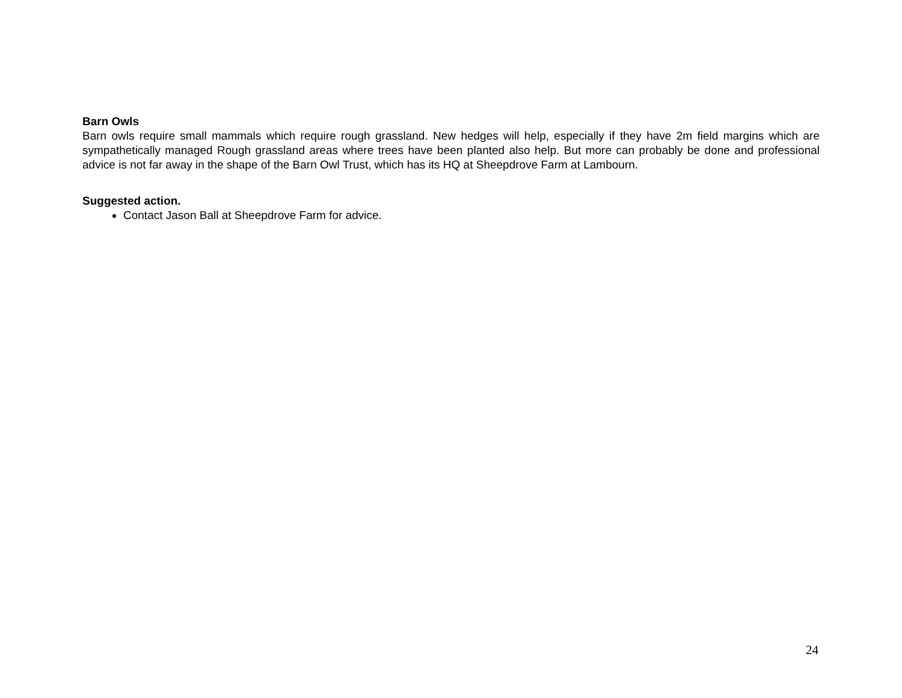Barn Owls
Barn owls require small mammals which require rough grassland. New hedges will help, especially if they have 2m field margins which are sympathetically managed Rough grassland areas where trees have been planted also help. But more can probably be done and professional advice is not far away in the shape of the Barn Owl Trust, which has its HQ at Sheepdrove Farm at Lambourn.
Suggested action.
Contact Jason Ball at Sheepdrove Farm for advice.
24